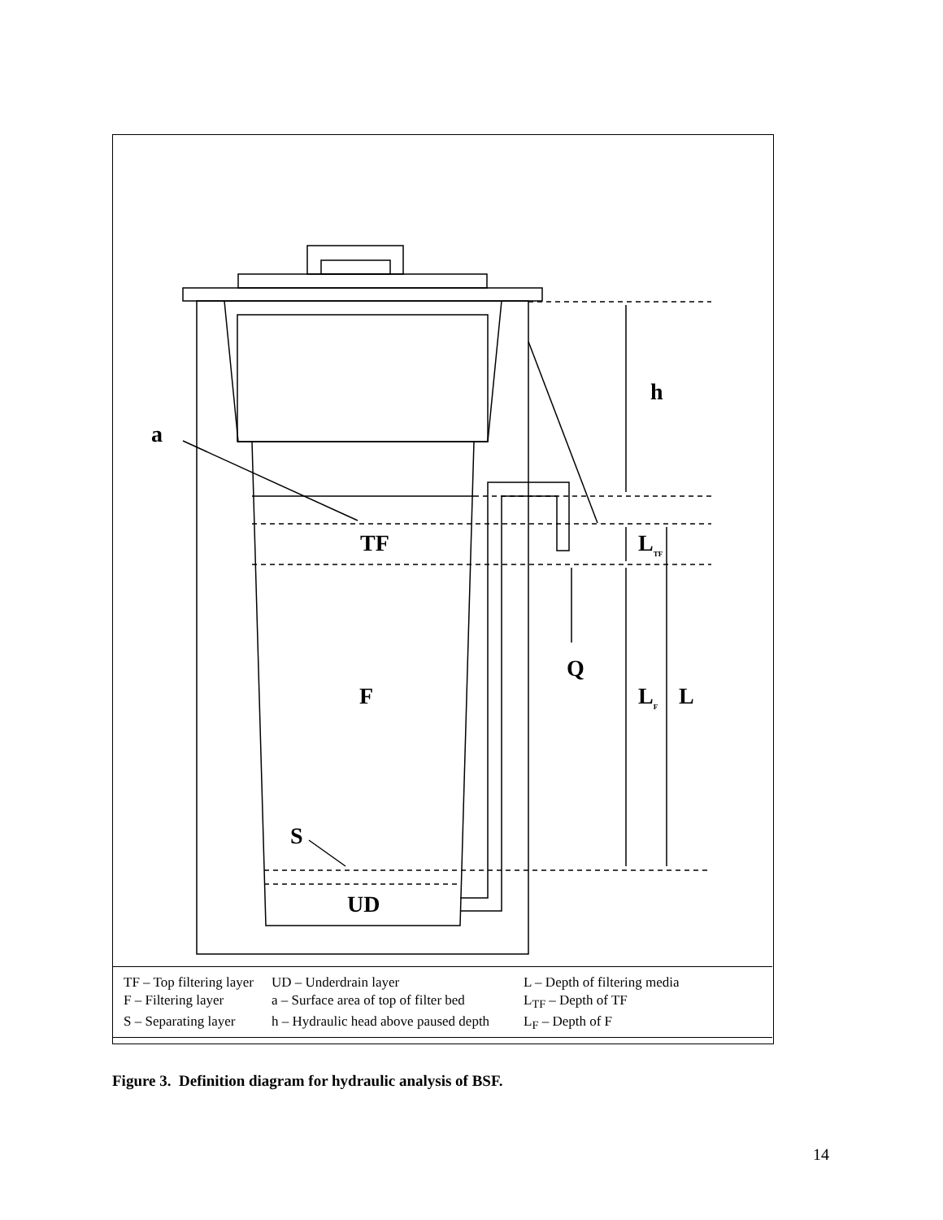a
h
TF L<sub>TF</sub>
Q
F L<sub>F</sub> L
S
UD
| TF – Top filtering layer | UD – Underdrain layer | L – Depth of filtering media |
| F – Filtering layer | a – Surface area of top of filter bed | L<sub>TF</sub> – Depth of TF |
| S – Separating layer | h – Hydraulic head above paused depth | L<sub>F</sub> – Depth of F |
Figure 3. Definition diagram for hydraulic analysis of BSF.
14